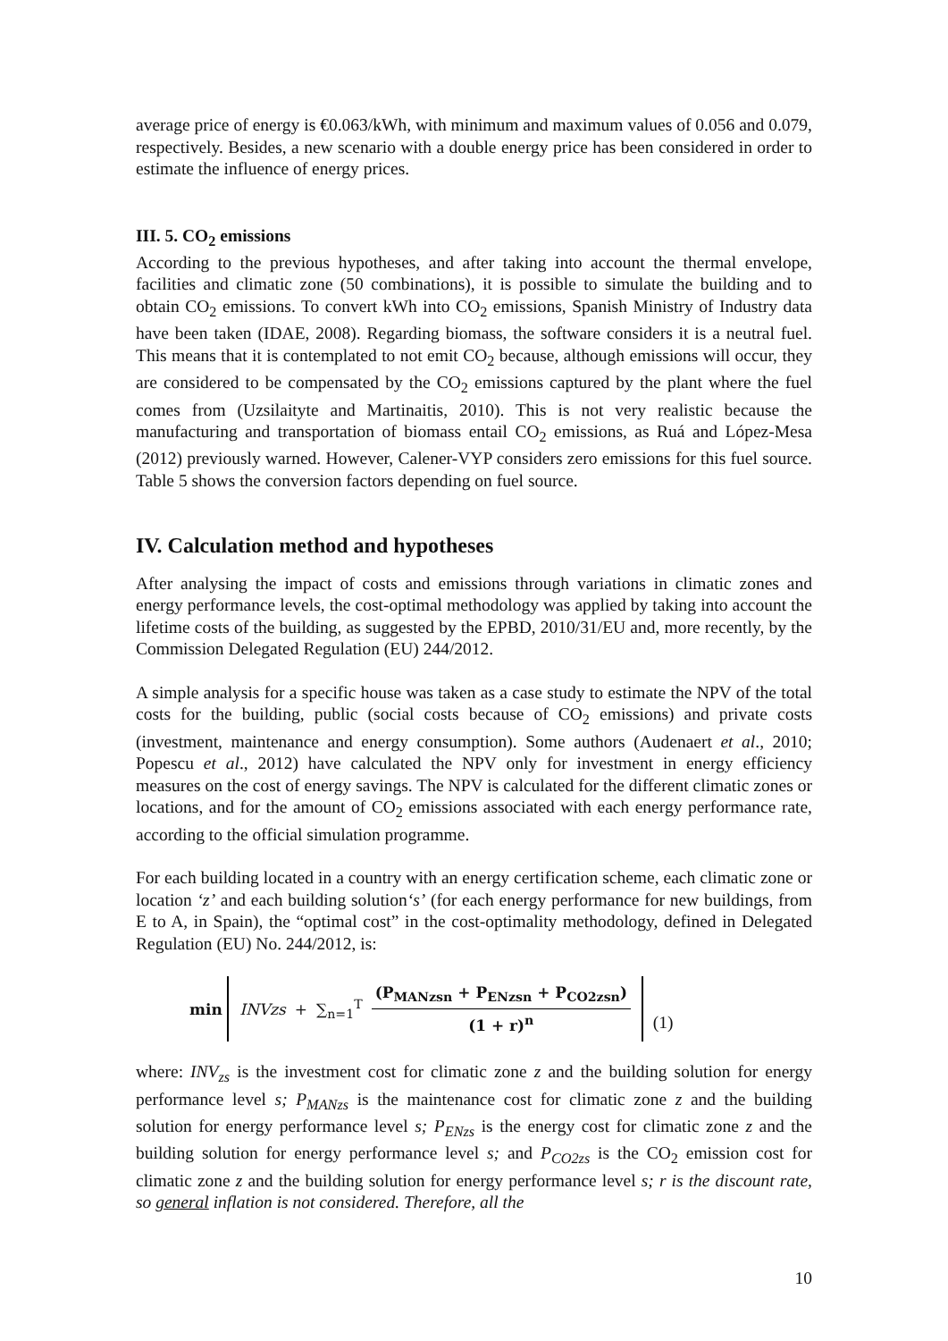average price of energy is €0.063/kWh, with minimum and maximum values of 0.056 and 0.079, respectively. Besides, a new scenario with a double energy price has been considered in order to estimate the influence of energy prices.
III. 5. CO<sub>2</sub> emissions
According to the previous hypotheses, and after taking into account the thermal envelope, facilities and climatic zone (50 combinations), it is possible to simulate the building and to obtain CO<sub>2</sub> emissions. To convert kWh into CO<sub>2</sub> emissions, Spanish Ministry of Industry data have been taken (IDAE, 2008). Regarding biomass, the software considers it is a neutral fuel. This means that it is contemplated to not emit CO<sub>2</sub> because, although emissions will occur, they are considered to be compensated by the CO<sub>2</sub> emissions captured by the plant where the fuel comes from (Uzsilaityte and Martinaitis, 2010). This is not very realistic because the manufacturing and transportation of biomass entail CO<sub>2</sub> emissions, as Ruá and López-Mesa (2012) previously warned. However, Calener-VYP considers zero emissions for this fuel source. Table 5 shows the conversion factors depending on fuel source.
IV. Calculation method and hypotheses
After analysing the impact of costs and emissions through variations in climatic zones and energy performance levels, the cost-optimal methodology was applied by taking into account the lifetime costs of the building, as suggested by the EPBD, 2010/31/EU and, more recently, by the Commission Delegated Regulation (EU) 244/2012.
A simple analysis for a specific house was taken as a case study to estimate the NPV of the total costs for the building, public (social costs because of CO<sub>2</sub> emissions) and private costs (investment, maintenance and energy consumption). Some authors (Audenaert et al., 2010; Popescu et al., 2012) have calculated the NPV only for investment in energy efficiency measures on the cost of energy savings. The NPV is calculated for the different climatic zones or locations, and for the amount of CO<sub>2</sub> emissions associated with each energy performance rate, according to the official simulation programme.
For each building located in a country with an energy certification scheme, each climatic zone or location ‘z’ and each building solution‘s’ (for each energy performance for new buildings, from E to A, in Spain), the “optimal cost” in the cost-optimality methodology, defined in Delegated Regulation (EU) No. 244/2012, is:
min
INVzs + ∑<sub>n=1</sub><sup>T</sup> (P<sub>MANzsn</sub> + P<sub>ENzsn</sub> + P<sub>CO2zsn</sub>) (1 + r)<sup>n</sup>
(1)
where: INV<sub>zs</sub> is the investment cost for climatic zone z and the building solution for energy performance level s; P<sub>MANzs</sub> is the maintenance cost for climatic zone z and the building solution for energy performance level s; P<sub>ENzs</sub> is the energy cost for climatic zone z and the building solution for energy performance level s; and P<sub>CO2zs</sub> is the CO<sub>2</sub> emission cost for climatic zone z and the building solution for energy performance level s; r is the discount rate, so general inflation is not considered. Therefore, all the
10